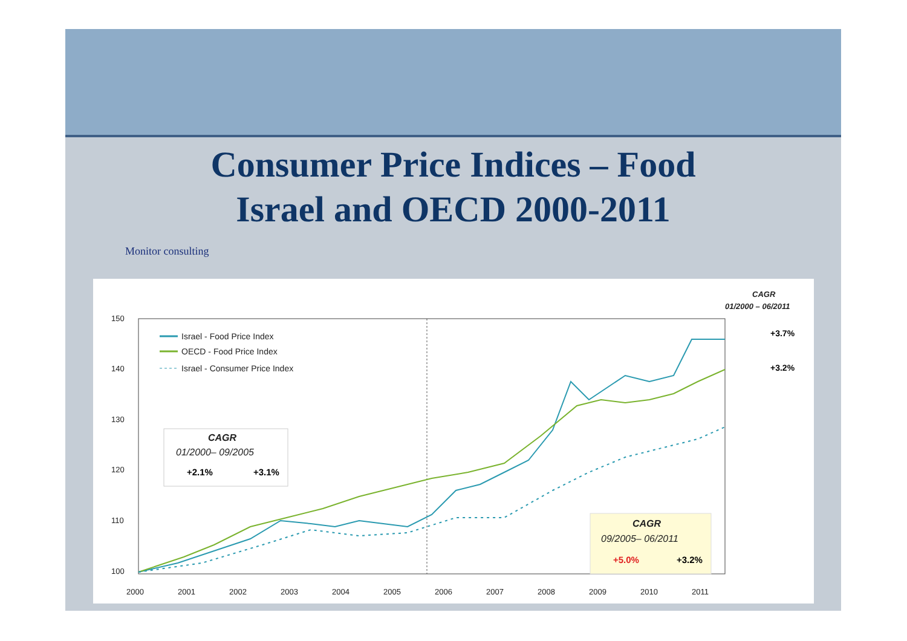Consumer Price Indices – Food
Israel and OECD 2000-2011
Monitor consulting
150
140
130
120
110
100
2000
2001
2002
2003
2004
2005
2006
2007
2008
2009
2010
2011
Israel - Food Price Index
OECD - Food Price Index
Israel - Consumer Price Index
CAGR
01/2000– 09/2005
+2.1%
+3.1%
CAGR
09/2005– 06/2011
+5.0%
+3.2%
CAGR
01/2000 – 06/2011
+3.7%
+3.2%